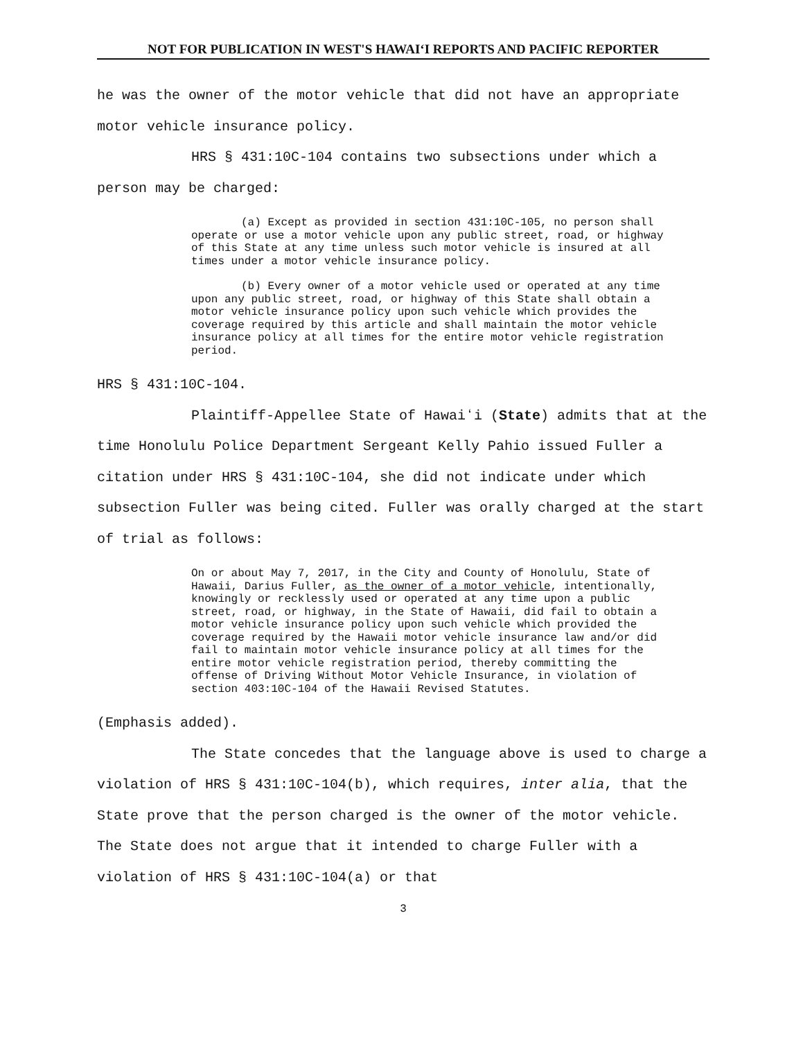NOT FOR PUBLICATION IN WEST'S HAWAIʻI REPORTS AND PACIFIC REPORTER
he was the owner of the motor vehicle that did not have an appropriate motor vehicle insurance policy.
HRS § 431:10C-104 contains two subsections under which a person may be charged:
(a) Except as provided in section 431:10C-105, no person shall operate or use a motor vehicle upon any public street, road, or highway of this State at any time unless such motor vehicle is insured at all times under a motor vehicle insurance policy.
(b) Every owner of a motor vehicle used or operated at any time upon any public street, road, or highway of this State shall obtain a motor vehicle insurance policy upon such vehicle which provides the coverage required by this article and shall maintain the motor vehicle insurance policy at all times for the entire motor vehicle registration period.
HRS § 431:10C-104.
Plaintiff-Appellee State of Hawaiʻi (State) admits that at the time Honolulu Police Department Sergeant Kelly Pahio issued Fuller a citation under HRS § 431:10C-104, she did not indicate under which subsection Fuller was being cited. Fuller was orally charged at the start of trial as follows:
On or about May 7, 2017, in the City and County of Honolulu, State of Hawaii, Darius Fuller, as the owner of a motor vehicle, intentionally, knowingly or recklessly used or operated at any time upon a public street, road, or highway, in the State of Hawaii, did fail to obtain a motor vehicle insurance policy upon such vehicle which provided the coverage required by the Hawaii motor vehicle insurance law and/or did fail to maintain motor vehicle insurance policy at all times for the entire motor vehicle registration period, thereby committing the offense of Driving Without Motor Vehicle Insurance, in violation of section 403:10C-104 of the Hawaii Revised Statutes.
(Emphasis added).
The State concedes that the language above is used to charge a violation of HRS § 431:10C-104(b), which requires, inter alia, that the State prove that the person charged is the owner of the motor vehicle. The State does not argue that it intended to charge Fuller with a violation of HRS § 431:10C-104(a) or that
3